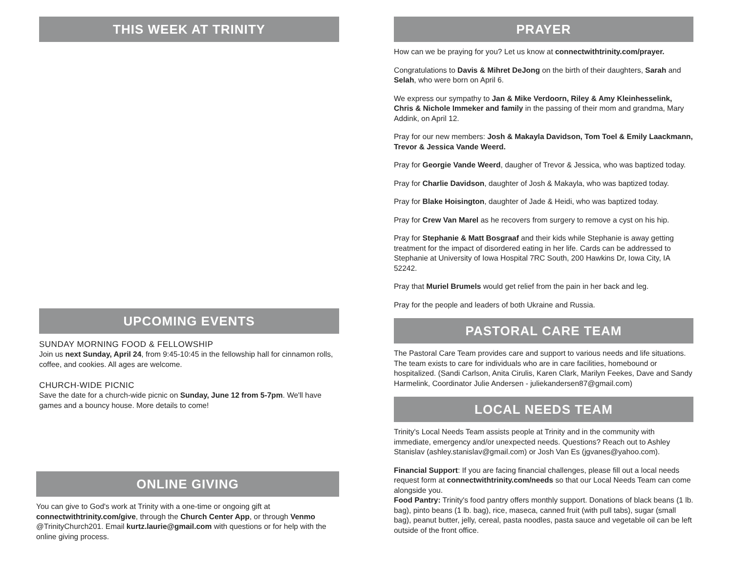THIS WEEK AT TRINITY
UPCOMING EVENTS
SUNDAY MORNING FOOD & FELLOWSHIP
Join us next Sunday, April 24, from 9:45-10:45 in the fellowship hall for cinnamon rolls, coffee, and cookies. All ages are welcome.
CHURCH-WIDE PICNIC
Save the date for a church-wide picnic on Sunday, June 12 from 5-7pm. We'll have games and a bouncy house. More details to come!
ONLINE GIVING
You can give to God's work at Trinity with a one-time or ongoing gift at connectwithtrinity.com/give, through the Church Center App, or through Venmo @TrinityChurch201. Email kurtz.laurie@gmail.com with questions or for help with the online giving process.
PRAYER
How can we be praying for you? Let us know at connectwithtrinity.com/prayer.
Congratulations to Davis & Mihret DeJong on the birth of their daughters, Sarah and Selah, who were born on April 6.
We express our sympathy to Jan & Mike Verdoorn, Riley & Amy Kleinhesselink, Chris & Nichole Immeker and family in the passing of their mom and grandma, Mary Addink, on April 12.
Pray for our new members: Josh & Makayla Davidson, Tom Toel & Emily Laackmann, Trevor & Jessica Vande Weerd.
Pray for Georgie Vande Weerd, daugher of Trevor & Jessica, who was baptized today.
Pray for Charlie Davidson, daughter of Josh & Makayla, who was baptized today.
Pray for Blake Hoisington, daughter of Jade & Heidi, who was baptized today.
Pray for Crew Van Marel as he recovers from surgery to remove a cyst on his hip.
Pray for Stephanie & Matt Bosgraaf and their kids while Stephanie is away getting treatment for the impact of disordered eating in her life. Cards can be addressed to Stephanie at University of Iowa Hospital 7RC South, 200 Hawkins Dr, Iowa City, IA 52242.
Pray that Muriel Brumels would get relief from the pain in her back and leg.
Pray for the people and leaders of both Ukraine and Russia.
PASTORAL CARE TEAM
The Pastoral Care Team provides care and support to various needs and life situations. The team exists to care for individuals who are in care facilities, homebound or hospitalized. (Sandi Carlson, Anita Cirulis, Karen Clark, Marilyn Feekes, Dave and Sandy Harmelink, Coordinator Julie Andersen - juliekandersen87@gmail.com)
LOCAL NEEDS TEAM
Trinity's Local Needs Team assists people at Trinity and in the community with immediate, emergency and/or unexpected needs. Questions? Reach out to Ashley Stanislav (ashley.stanislav@gmail.com) or Josh Van Es (jgvanes@yahoo.com).
Financial Support: If you are facing financial challenges, please fill out a local needs request form at connectwithtrinity.com/needs so that our Local Needs Team can come alongside you.
Food Pantry: Trinity's food pantry offers monthly support. Donations of black beans (1 lb. bag), pinto beans (1 lb. bag), rice, maseca, canned fruit (with pull tabs), sugar (small bag), peanut butter, jelly, cereal, pasta noodles, pasta sauce and vegetable oil can be left outside of the front office.